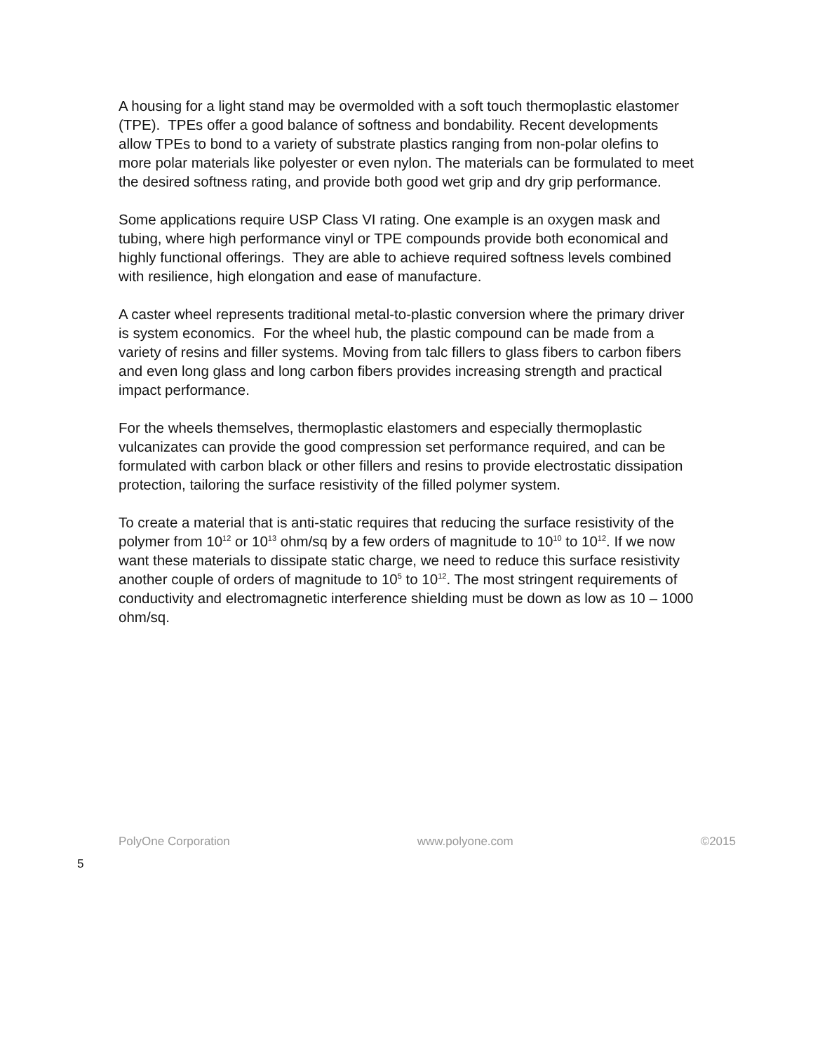A housing for a light stand may be overmolded with a soft touch thermoplastic elastomer (TPE). TPEs offer a good balance of softness and bondability. Recent developments allow TPEs to bond to a variety of substrate plastics ranging from non-polar olefins to more polar materials like polyester or even nylon. The materials can be formulated to meet the desired softness rating, and provide both good wet grip and dry grip performance.
Some applications require USP Class VI rating. One example is an oxygen mask and tubing, where high performance vinyl or TPE compounds provide both economical and highly functional offerings. They are able to achieve required softness levels combined with resilience, high elongation and ease of manufacture.
A caster wheel represents traditional metal-to-plastic conversion where the primary driver is system economics. For the wheel hub, the plastic compound can be made from a variety of resins and filler systems. Moving from talc fillers to glass fibers to carbon fibers and even long glass and long carbon fibers provides increasing strength and practical impact performance.
For the wheels themselves, thermoplastic elastomers and especially thermoplastic vulcanizates can provide the good compression set performance required, and can be formulated with carbon black or other fillers and resins to provide electrostatic dissipation protection, tailoring the surface resistivity of the filled polymer system.
To create a material that is anti-static requires that reducing the surface resistivity of the polymer from 10<sup>12</sup> or 10<sup>13</sup> ohm/sq by a few orders of magnitude to 10<sup>10</sup> to 10<sup>12</sup>. If we now want these materials to dissipate static charge, we need to reduce this surface resistivity another couple of orders of magnitude to 10<sup>5</sup> to 10<sup>12</sup>. The most stringent requirements of conductivity and electromagnetic interference shielding must be down as low as 10 – 1000 ohm/sq.
PolyOne Corporation www.polyone.com ©2015
5